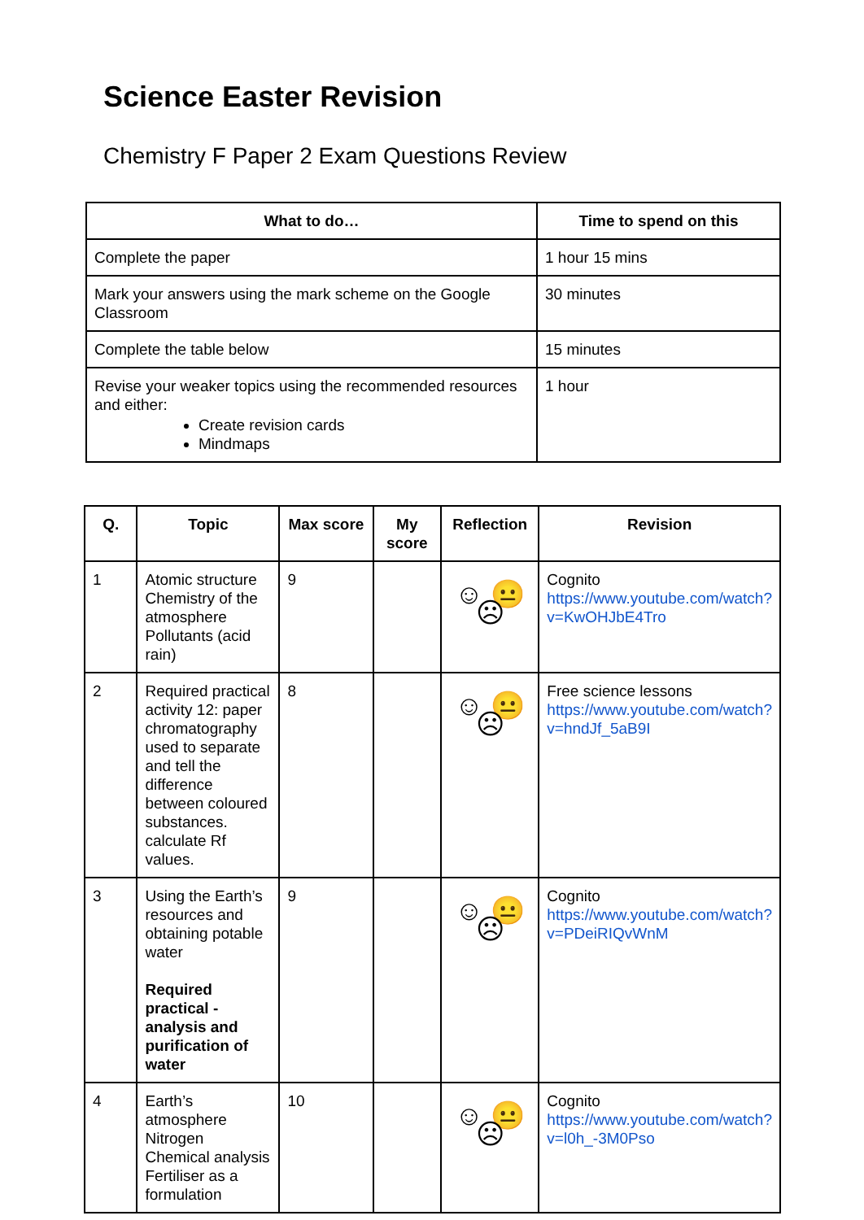Science Easter Revision
Chemistry F Paper 2 Exam Questions Review
| What to do… | Time to spend on this |
| --- | --- |
| Complete the paper | 1 hour 15 mins |
| Mark your answers using the mark scheme on the Google Classroom | 30 minutes |
| Complete the table below | 15 minutes |
| Revise your weaker topics using the recommended resources and either: Create revision cards Mindmaps | 1 hour |
| Q. | Topic | Max score | My score | Reflection | Revision |
| --- | --- | --- | --- | --- | --- |
| 1 | Atomic structure Chemistry of the atmosphere Pollutants (acid rain) | 9 | | ☺ 😐 ☹ | Cognito https://www.youtube.com/watch?v=KwOHJbE4Tro |
| 2 | Required practical activity 12: paper chromatography used to separate and tell the difference between coloured substances. calculate Rf values. | 8 | | ☺ 😐 ☹ | Free science lessons https://www.youtube.com/watch?v=hndJf_5aB9I |
| 3 | Using the Earth’s resources and obtaining potable water Required practical - analysis and purification of water | 9 | | ☺ 😐 ☹ | Cognito https://www.youtube.com/watch?v=PDeiRIQvWnM |
| 4 | Earth’s atmosphere Nitrogen Chemical analysis Fertiliser as a formulation | 10 | | ☺ 😐 ☹ | Cognito https://www.youtube.com/watch?v=l0h_-3M0Pso |